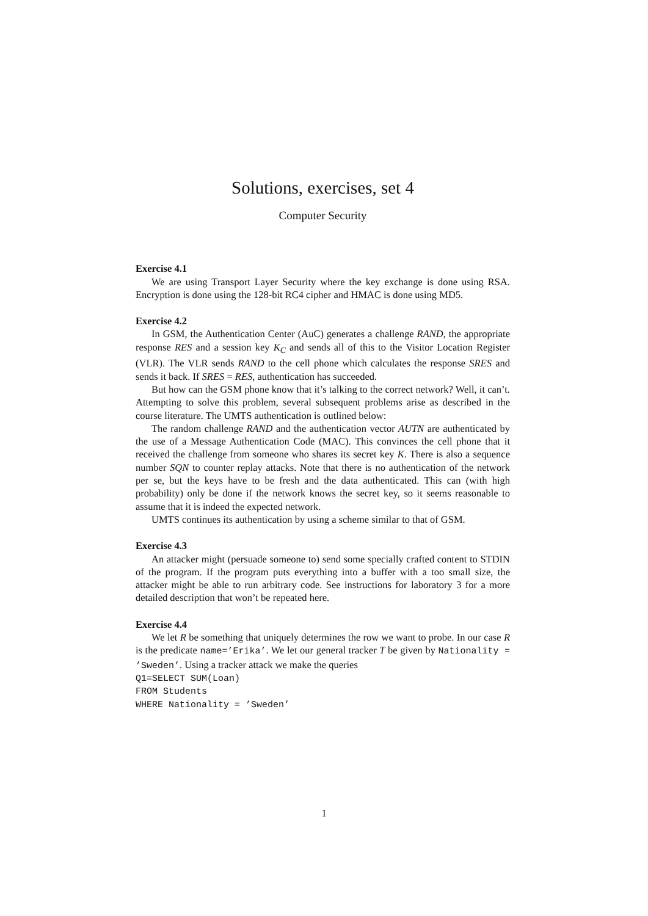Solutions, exercises, set 4
Computer Security
Exercise 4.1
We are using Transport Layer Security where the key exchange is done using RSA. Encryption is done using the 128-bit RC4 cipher and HMAC is done using MD5.
Exercise 4.2
In GSM, the Authentication Center (AuC) generates a challenge RAND, the appropriate response RES and a session key K<sub>C</sub> and sends all of this to the Visitor Location Register (VLR). The VLR sends RAND to the cell phone which calculates the response SRES and sends it back. If SRES = RES, authentication has succeeded.
But how can the GSM phone know that it’s talking to the correct network? Well, it can’t. Attempting to solve this problem, several subsequent problems arise as described in the course literature. The UMTS authentication is outlined below:
The random challenge RAND and the authentication vector AUTN are authenticated by the use of a Message Authentication Code (MAC). This convinces the cell phone that it received the challenge from someone who shares its secret key K. There is also a sequence number SQN to counter replay attacks. Note that there is no authentication of the network per se, but the keys have to be fresh and the data authenticated. This can (with high probability) only be done if the network knows the secret key, so it seems reasonable to assume that it is indeed the expected network.
UMTS continues its authentication by using a scheme similar to that of GSM.
Exercise 4.3
An attacker might (persuade someone to) send some specially crafted content to STDIN of the program. If the program puts everything into a buffer with a too small size, the attacker might be able to run arbitrary code. See instructions for laboratory 3 for a more detailed description that won’t be repeated here.
Exercise 4.4
We let R be something that uniquely determines the row we want to probe. In our case R is the predicate name=’Erika’. We let our general tracker T be given by Nationality = ’Sweden’. Using a tracker attack we make the queries
Q1=SELECT SUM(Loan)
FROM Students
WHERE Nationality = ’Sweden’
1